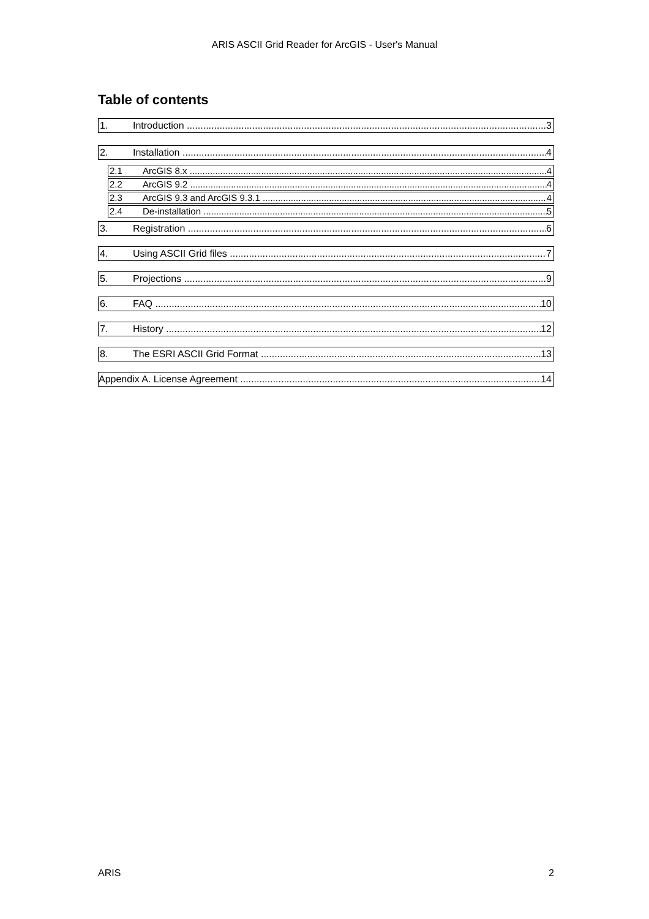ARIS ASCII Grid Reader for ArcGIS - User's Manual
Table of contents
1. Introduction 3
2. Installation 4
2.1 ArcGIS 8.x 4
2.2 ArcGIS 9.2 4
2.3 ArcGIS 9.3 and ArcGIS 9.3.1 4
2.4 De-installation 5
3. Registration 6
4. Using ASCII Grid files 7
5. Projections 9
6. FAQ 10
7. History 12
8. The ESRI ASCII Grid Format 13
Appendix A. License Agreement 14
ARIS 2